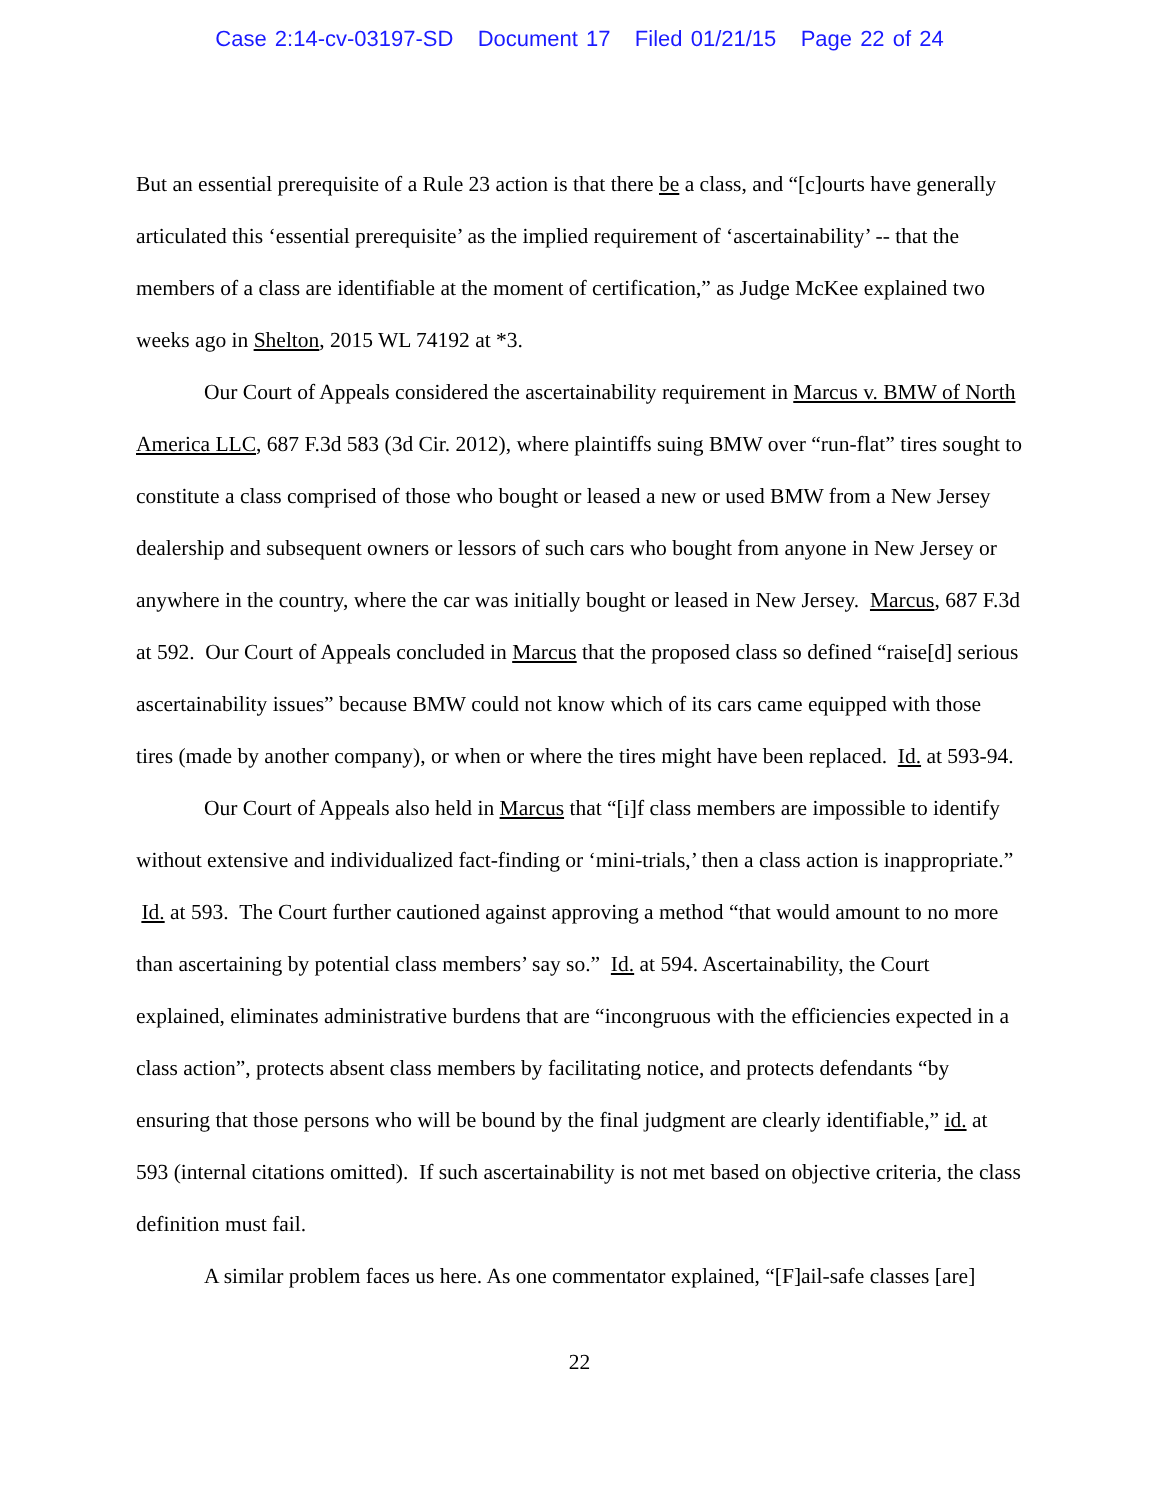Case 2:14-cv-03197-SD Document 17 Filed 01/21/15 Page 22 of 24
But an essential prerequisite of a Rule 23 action is that there be a class, and “[c]ourts have generally articulated this ‘essential prerequisite’ as the implied requirement of ‘ascertainability’ -- that the members of a class are identifiable at the moment of certification,” as Judge McKee explained two weeks ago in Shelton, 2015 WL 74192 at *3.
Our Court of Appeals considered the ascertainability requirement in Marcus v. BMW of North America LLC, 687 F.3d 583 (3d Cir. 2012), where plaintiffs suing BMW over “run-flat” tires sought to constitute a class comprised of those who bought or leased a new or used BMW from a New Jersey dealership and subsequent owners or lessors of such cars who bought from anyone in New Jersey or anywhere in the country, where the car was initially bought or leased in New Jersey. Marcus, 687 F.3d at 592. Our Court of Appeals concluded in Marcus that the proposed class so defined “raise[d] serious ascertainability issues” because BMW could not know which of its cars came equipped with those tires (made by another company), or when or where the tires might have been replaced. Id. at 593-94.
Our Court of Appeals also held in Marcus that “[i]f class members are impossible to identify without extensive and individualized fact-finding or ‘mini-trials,’ then a class action is inappropriate.” Id. at 593. The Court further cautioned against approving a method “that would amount to no more than ascertaining by potential class members’ say so.” Id. at 594. Ascertainability, the Court explained, eliminates administrative burdens that are “incongruous with the efficiencies expected in a class action”, protects absent class members by facilitating notice, and protects defendants “by ensuring that those persons who will be bound by the final judgment are clearly identifiable,” id. at 593 (internal citations omitted). If such ascertainability is not met based on objective criteria, the class definition must fail.
A similar problem faces us here. As one commentator explained, “[F]ail-safe classes [are]
22